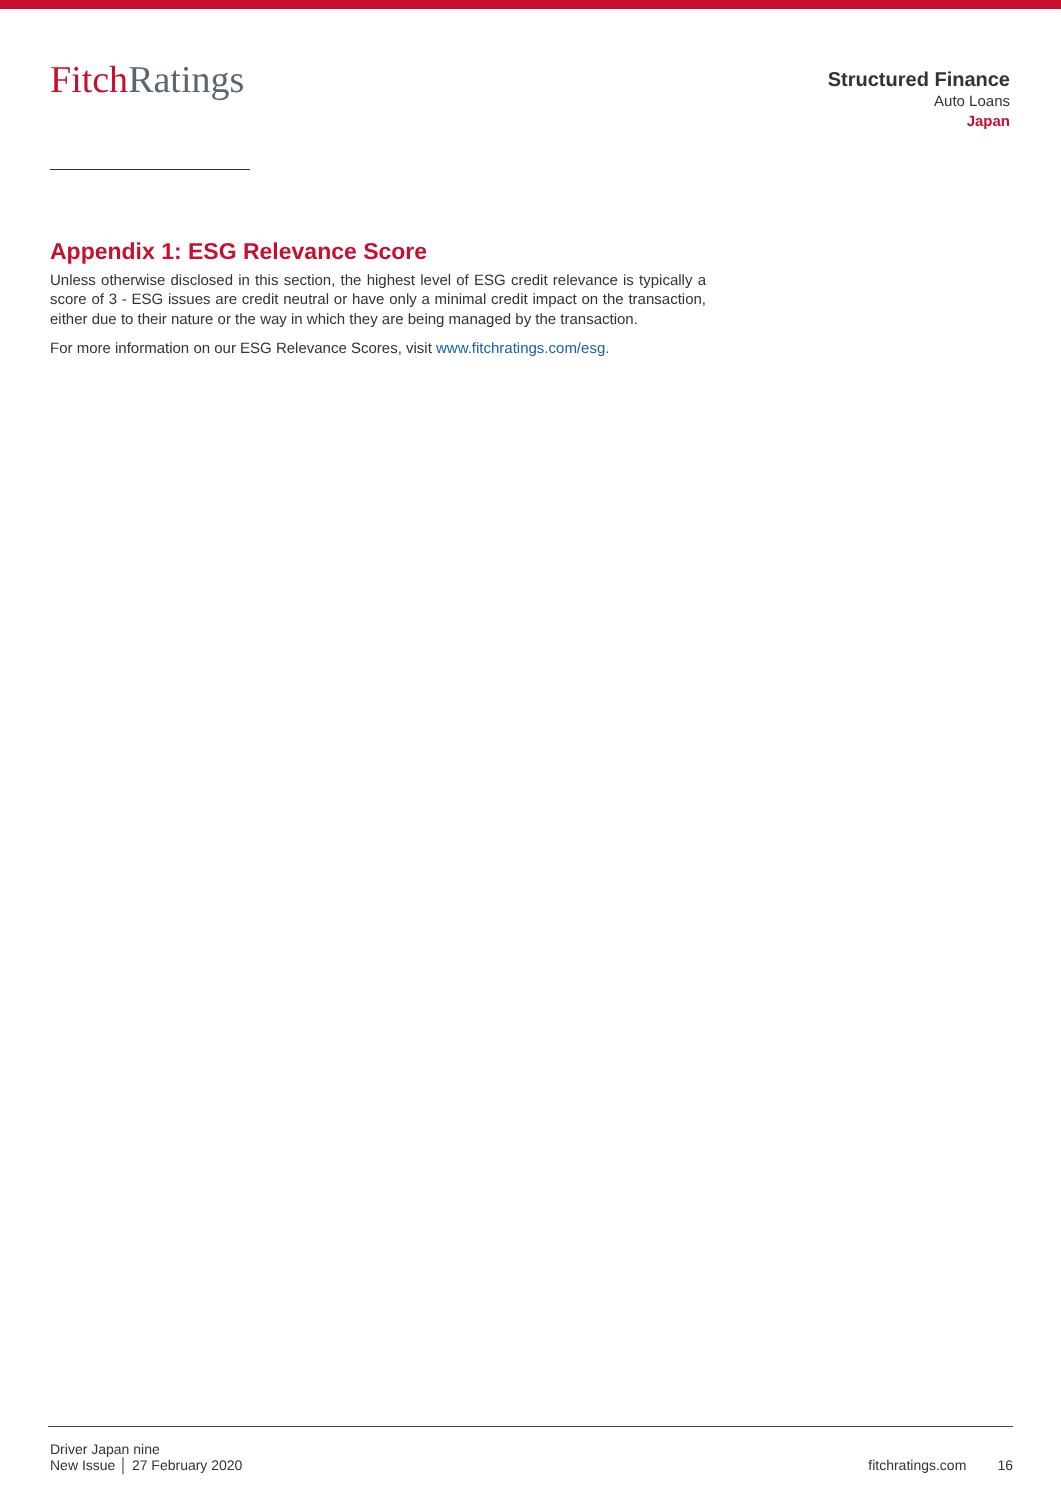FitchRatings
Structured Finance
Auto Loans
Japan
Appendix 1: ESG Relevance Score
Unless otherwise disclosed in this section, the highest level of ESG credit relevance is typically a score of 3 - ESG issues are credit neutral or have only a minimal credit impact on the transaction, either due to their nature or the way in which they are being managed by the transaction.
For more information on our ESG Relevance Scores, visit www.fitchratings.com/esg.
Driver Japan nine
New Issue │ 27 February 2020
fitchratings.com 16